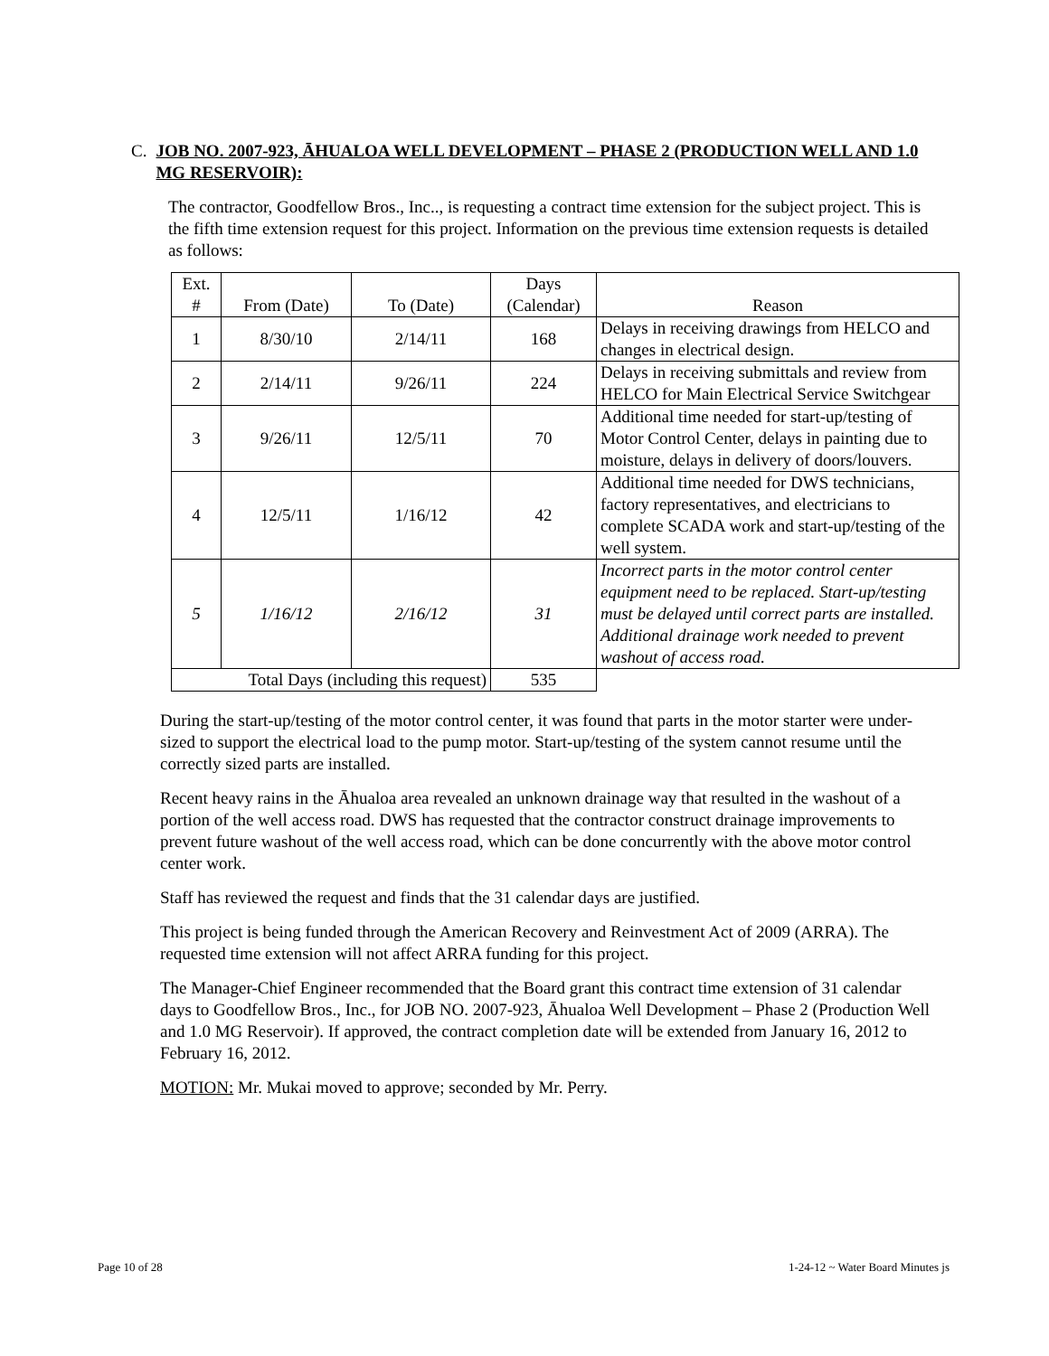C. JOB NO. 2007-923, ĀHUALOA WELL DEVELOPMENT – PHASE 2 (PRODUCTION WELL AND 1.0 MG RESERVOIR):
The contractor, Goodfellow Bros., Inc.., is requesting a contract time extension for the subject project. This is the fifth time extension request for this project. Information on the previous time extension requests is detailed as follows:
| Ext. # | From (Date) | To (Date) | Days (Calendar) | Reason |
| 1 | 8/30/10 | 2/14/11 | 168 | Delays in receiving drawings from HELCO and changes in electrical design. |
| 2 | 2/14/11 | 9/26/11 | 224 | Delays in receiving submittals and review from HELCO for Main Electrical Service Switchgear |
| 3 | 9/26/11 | 12/5/11 | 70 | Additional time needed for start-up/testing of Motor Control Center, delays in painting due to moisture, delays in delivery of doors/louvers. |
| 4 | 12/5/11 | 1/16/12 | 42 | Additional time needed for DWS technicians, factory representatives, and electricians to complete SCADA work and start-up/testing of the well system. |
| 5 | 1/16/12 | 2/16/12 | 31 | Incorrect parts in the motor control center equipment need to be replaced. Start-up/testing must be delayed until correct parts are installed. Additional drainage work needed to prevent washout of access road. |
| Total Days (including this request) | | | 535 | |
During the start-up/testing of the motor control center, it was found that parts in the motor starter were under-sized to support the electrical load to the pump motor. Start-up/testing of the system cannot resume until the correctly sized parts are installed.
Recent heavy rains in the Āhualoa area revealed an unknown drainage way that resulted in the washout of a portion of the well access road. DWS has requested that the contractor construct drainage improvements to prevent future washout of the well access road, which can be done concurrently with the above motor control center work.
Staff has reviewed the request and finds that the 31 calendar days are justified.
This project is being funded through the American Recovery and Reinvestment Act of 2009 (ARRA). The requested time extension will not affect ARRA funding for this project.
The Manager-Chief Engineer recommended that the Board grant this contract time extension of 31 calendar days to Goodfellow Bros., Inc., for JOB NO. 2007-923, Āhualoa Well Development – Phase 2 (Production Well and 1.0 MG Reservoir). If approved, the contract completion date will be extended from January 16, 2012 to February 16, 2012.
MOTION: Mr. Mukai moved to approve; seconded by Mr. Perry.
Page 10 of 28 1-24-12 ~ Water Board Minutes js